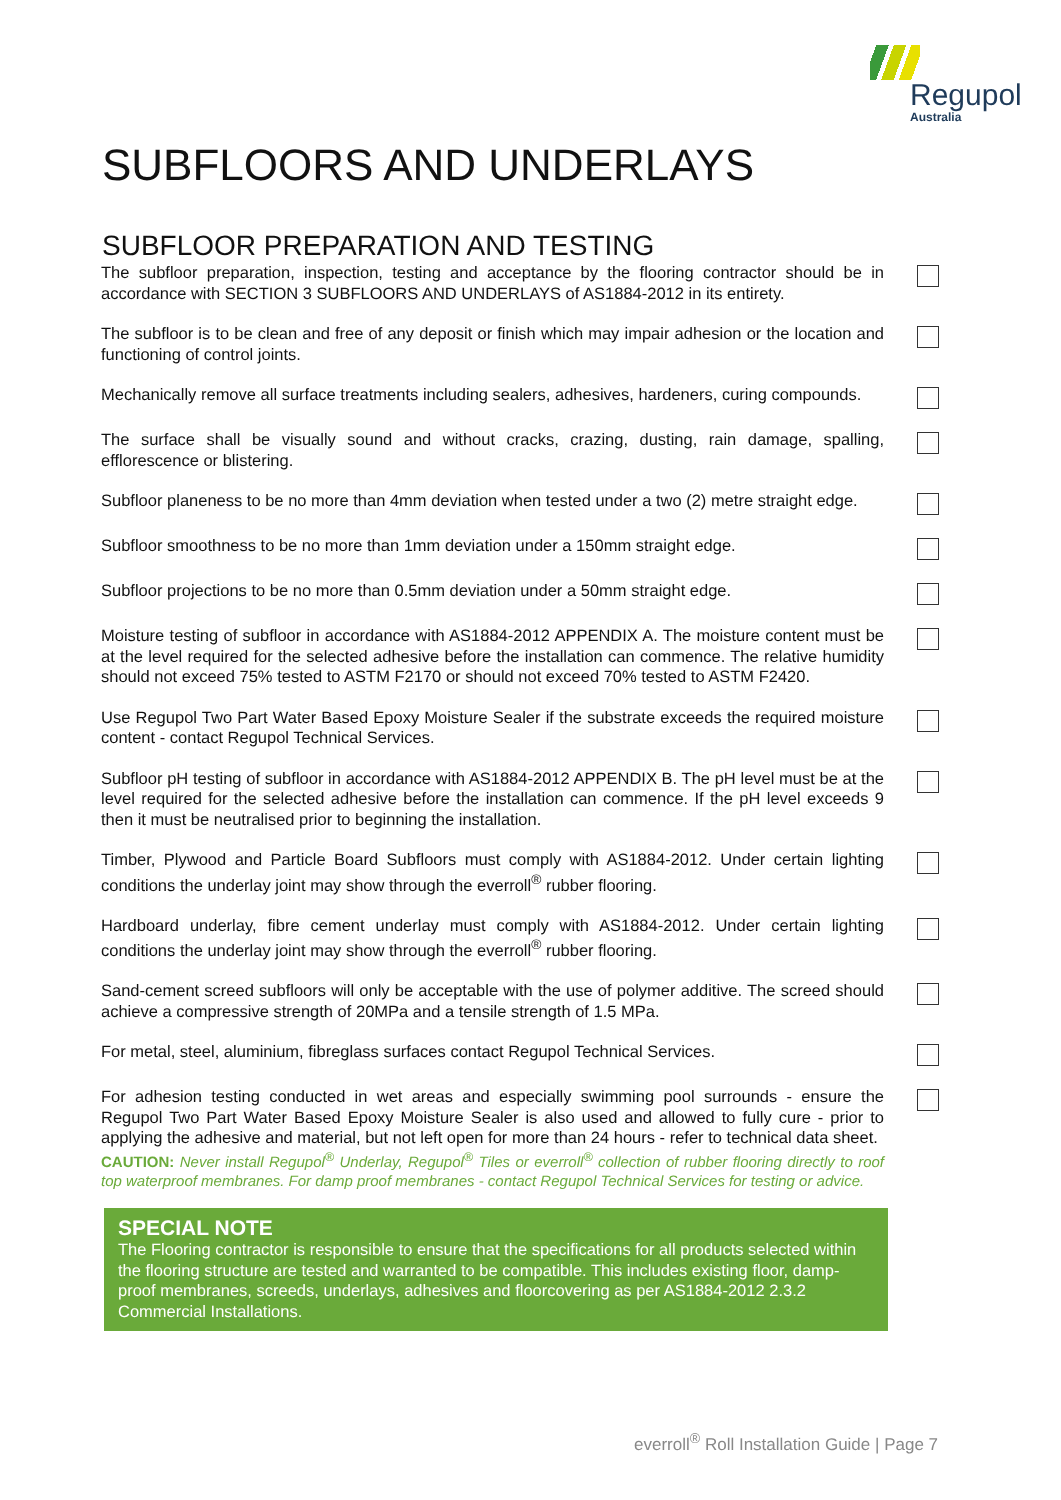Regupol
Australia
SUBFLOORS AND UNDERLAYS
SUBFLOOR PREPARATION AND TESTING
The subfloor preparation, inspection, testing and acceptance by the flooring contractor should be in accordance with SECTION 3 SUBFLOORS AND UNDERLAYS of AS1884-2012 in its entirety.
The subfloor is to be clean and free of any deposit or finish which may impair adhesion or the location and functioning of control joints.
Mechanically remove all surface treatments including sealers, adhesives, hardeners, curing compounds.
The surface shall be visually sound and without cracks, crazing, dusting, rain damage, spalling, efflorescence or blistering.
Subfloor planeness to be no more than 4mm deviation when tested under a two (2) metre straight edge.
Subfloor smoothness to be no more than 1mm deviation under a 150mm straight edge.
Subfloor projections to be no more than 0.5mm deviation under a 50mm straight edge.
Moisture testing of subfloor in accordance with AS1884-2012 APPENDIX A. The moisture content must be at the level required for the selected adhesive before the installation can commence. The relative humidity should not exceed 75% tested to ASTM F2170 or should not exceed 70% tested to ASTM F2420.
Use Regupol Two Part Water Based Epoxy Moisture Sealer if the substrate exceeds the required moisture content - contact Regupol Technical Services.
Subfloor pH testing of subfloor in accordance with AS1884-2012 APPENDIX B. The pH level must be at the level required for the selected adhesive before the installation can commence. If the pH level exceeds 9 then it must be neutralised prior to beginning the installation.
Timber, Plywood and Particle Board Subfloors must comply with AS1884-2012. Under certain lighting conditions the underlay joint may show through the everroll<sup>®</sup> rubber flooring.
Hardboard underlay, fibre cement underlay must comply with AS1884-2012. Under certain lighting conditions the underlay joint may show through the everroll<sup>®</sup> rubber flooring.
Sand-cement screed subfloors will only be acceptable with the use of polymer additive. The screed should achieve a compressive strength of 20MPa and a tensile strength of 1.5 MPa.
For metal, steel, aluminium, fibreglass surfaces contact Regupol Technical Services.
For adhesion testing conducted in wet areas and especially swimming pool surrounds - ensure the Regupol Two Part Water Based Epoxy Moisture Sealer is also used and allowed to fully cure - prior to applying the adhesive and material, but not left open for more than 24 hours - refer to technical data sheet.
CAUTION: Never install Regupol<sup>®</sup> Underlay, Regupol<sup>®</sup> Tiles or everroll<sup>®</sup> collection of rubber flooring directly to roof top waterproof membranes. For damp proof membranes - contact Regupol Technical Services for testing or advice.
SPECIAL NOTE
The Flooring contractor is responsible to ensure that the specifications for all products selected within the flooring structure are tested and warranted to be compatible. This includes existing floor, damp-proof membranes, screeds, underlays, adhesives and floorcovering as per AS1884-2012 2.3.2 Commercial Installations.
everroll<sup>®</sup> Roll Installation Guide | Page 7